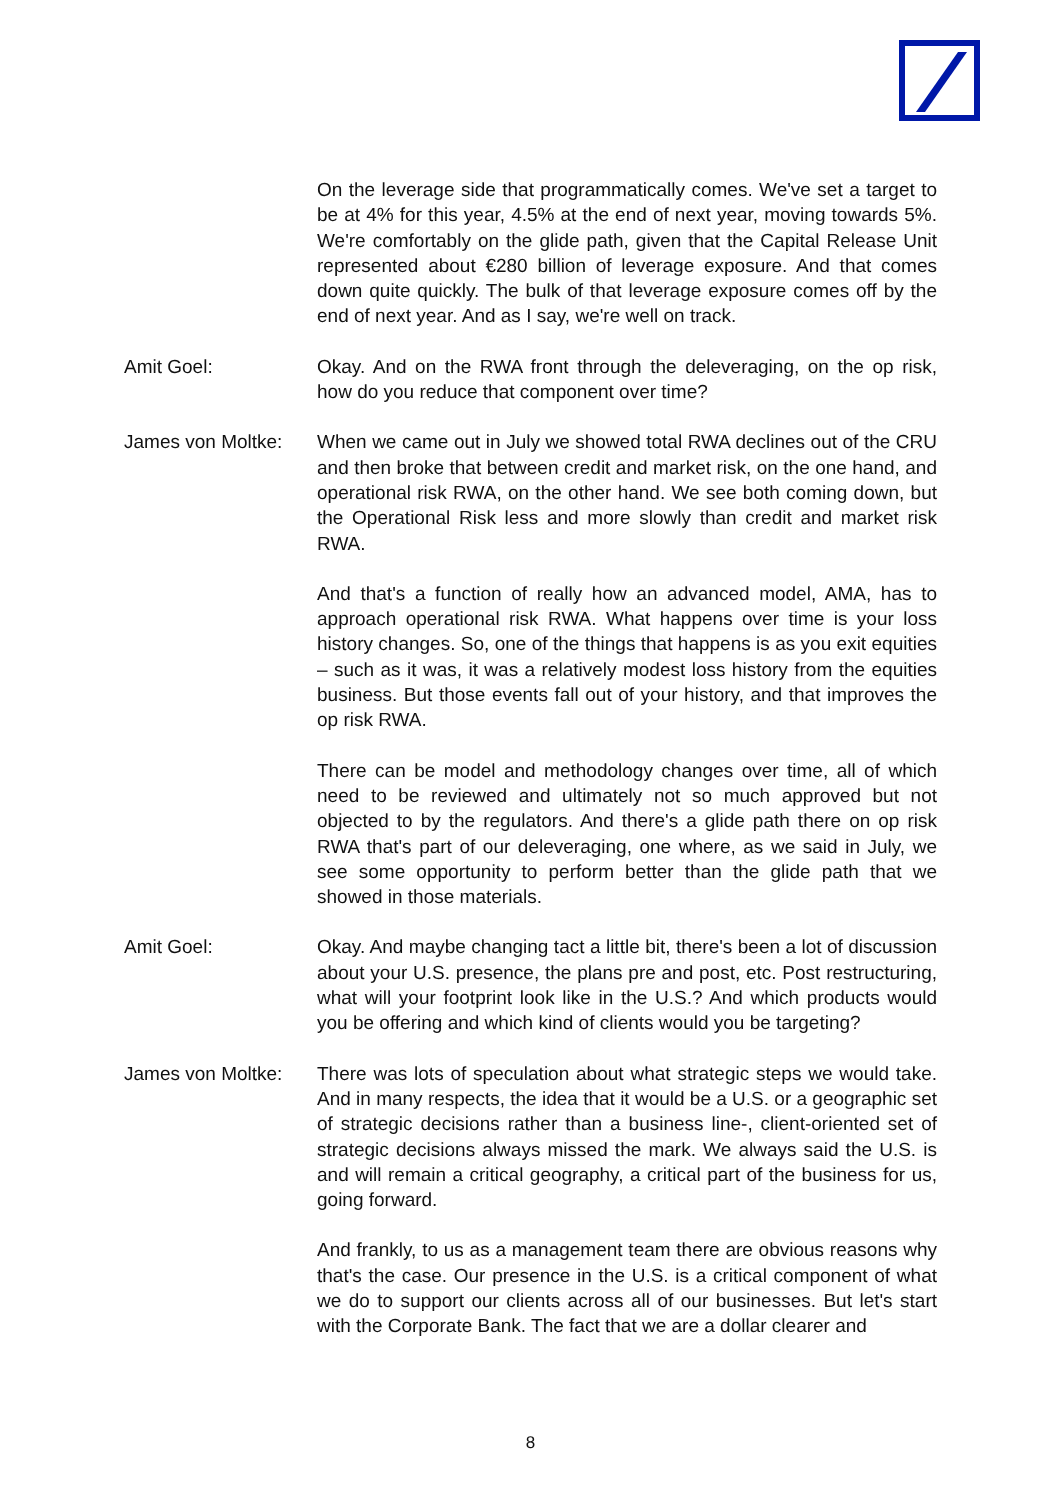On the leverage side that programmatically comes. We've set a target to be at 4% for this year, 4.5% at the end of next year, moving towards 5%. We're comfortably on the glide path, given that the Capital Release Unit represented about €280 billion of leverage exposure. And that comes down quite quickly. The bulk of that leverage exposure comes off by the end of next year. And as I say, we're well on track.
Amit Goel: Okay. And on the RWA front through the deleveraging, on the op risk, how do you reduce that component over time?
James von Moltke:
When we came out in July we showed total RWA declines out of the CRU and then broke that between credit and market risk, on the one hand, and operational risk RWA, on the other hand. We see both coming down, but the Operational Risk less and more slowly than credit and market risk RWA.
And that's a function of really how an advanced model, AMA, has to approach operational risk RWA. What happens over time is your loss history changes. So, one of the things that happens is as you exit equities – such as it was, it was a relatively modest loss history from the equities business. But those events fall out of your history, and that improves the op risk RWA.
There can be model and methodology changes over time, all of which need to be reviewed and ultimately not so much approved but not objected to by the regulators. And there's a glide path there on op risk RWA that's part of our deleveraging, one where, as we said in July, we see some opportunity to perform better than the glide path that we showed in those materials.
Amit Goel: Okay. And maybe changing tact a little bit, there's been a lot of discussion about your U.S. presence, the plans pre and post, etc. Post restructuring, what will your footprint look like in the U.S.? And which products would you be offering and which kind of clients would you be targeting?
James von Moltke:
There was lots of speculation about what strategic steps we would take. And in many respects, the idea that it would be a U.S. or a geographic set of strategic decisions rather than a business line-, client-oriented set of strategic decisions always missed the mark. We always said the U.S. is and will remain a critical geography, a critical part of the business for us, going forward.
And frankly, to us as a management team there are obvious reasons why that's the case. Our presence in the U.S. is a critical component of what we do to support our clients across all of our businesses. But let's start with the Corporate Bank. The fact that we are a dollar clearer and
8